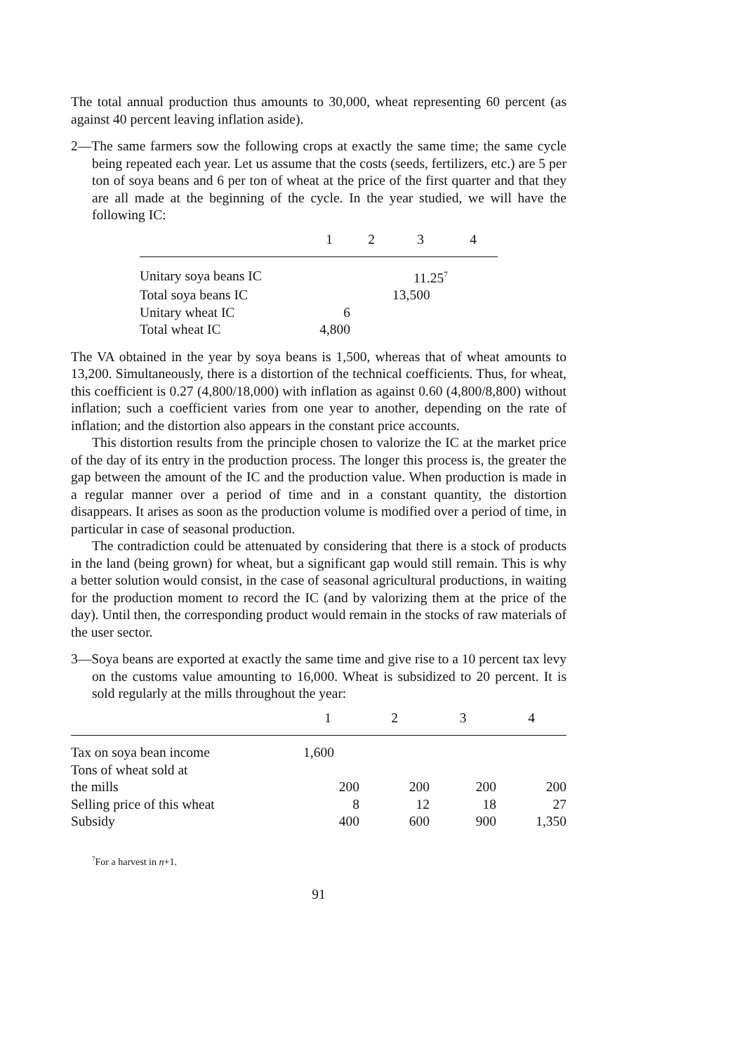The total annual production thus amounts to 30,000, wheat representing 60 percent (as against 40 percent leaving inflation aside).
2—The same farmers sow the following crops at exactly the same time; the same cycle being repeated each year. Let us assume that the costs (seeds, fertilizers, etc.) are 5 per ton of soya beans and 6 per ton of wheat at the price of the first quarter and that they are all made at the beginning of the cycle. In the year studied, we will have the following IC:
| | 1 | 2 | 3 | 4 |
| --- | --- | --- | --- | --- |
| Unitary soya beans IC | | | 11.25<sup>7</sup> | |
| Total soya beans IC | | | 13,500 | |
| Unitary wheat IC | 6 | | | |
| Total wheat IC | 4,800 | | | |
The VA obtained in the year by soya beans is 1,500, whereas that of wheat amounts to 13,200. Simultaneously, there is a distortion of the technical coefficients. Thus, for wheat, this coefficient is 0.27 (4,800/18,000) with inflation as against 0.60 (4,800/8,800) without inflation; such a coefficient varies from one year to another, depending on the rate of inflation; and the distortion also appears in the constant price accounts.
This distortion results from the principle chosen to valorize the IC at the market price of the day of its entry in the production process. The longer this process is, the greater the gap between the amount of the IC and the production value. When production is made in a regular manner over a period of time and in a constant quantity, the distortion disappears. It arises as soon as the production volume is modified over a period of time, in particular in case of seasonal production.
The contradiction could be attenuated by considering that there is a stock of products in the land (being grown) for wheat, but a significant gap would still remain. This is why a better solution would consist, in the case of seasonal agricultural productions, in waiting for the production moment to record the IC (and by valorizing them at the price of the day). Until then, the corresponding product would remain in the stocks of raw materials of the user sector.
3—Soya beans are exported at exactly the same time and give rise to a 10 percent tax levy on the customs value amounting to 16,000. Wheat is subsidized to 20 percent. It is sold regularly at the mills throughout the year:
| | 1 | 2 | 3 | 4 |
| --- | --- | --- | --- | --- |
| Tax on soya bean income | 1,600 | | | |
| Tons of wheat sold at the mills | 200 | 200 | 200 | 200 |
| Selling price of this wheat | 8 | 12 | 18 | 27 |
| Subsidy | 400 | 600 | 900 | 1,350 |
<sup>7</sup> For a harvest in n+1.
91